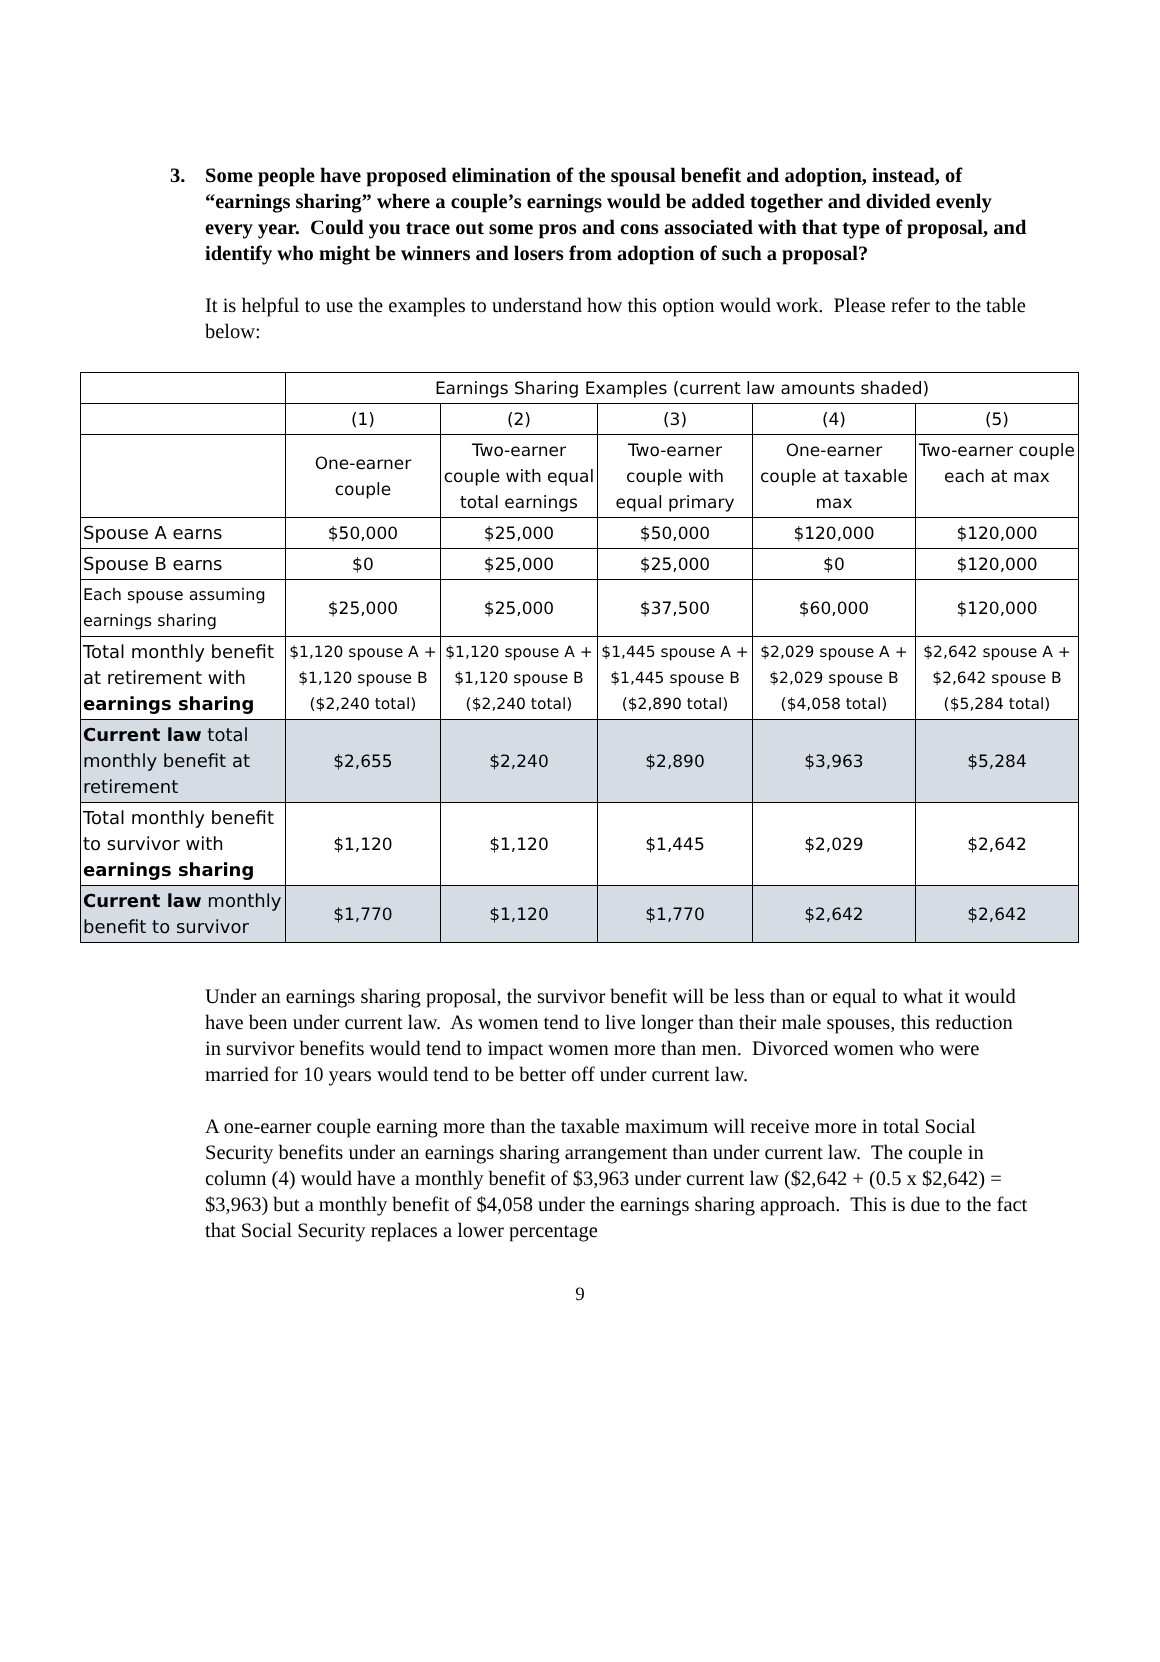3. Some people have proposed elimination of the spousal benefit and adoption, instead, of “earnings sharing” where a couple’s earnings would be added together and divided evenly every year. Could you trace out some pros and cons associated with that type of proposal, and identify who might be winners and losers from adoption of such a proposal?
It is helpful to use the examples to understand how this option would work. Please refer to the table below:
| | Earnings Sharing Examples (current law amounts shaded) | | | | |
| | (1) | (2) | (3) | (4) | (5) |
| | One-earner couple | Two-earner couple with equal total earnings | Two-earner couple with equal primary | One-earner couple at taxable max | Two-earner couple each at max |
| Spouse A earns | $50,000 | $25,000 | $50,000 | $120,000 | $120,000 |
| Spouse B earns | $0 | $25,000 | $25,000 | $0 | $120,000 |
| Each spouse assuming earnings sharing | $25,000 | $25,000 | $37,500 | $60,000 | $120,000 |
| Total monthly benefit at retirement with earnings sharing | $1,120 spouse A + $1,120 spouse B ($2,240 total) | $1,120 spouse A + $1,120 spouse B ($2,240 total) | $1,445 spouse A + $1,445 spouse B ($2,890 total) | $2,029 spouse A + $2,029 spouse B ($4,058 total) | $2,642 spouse A + $2,642 spouse B ($5,284 total) |
| Current law total monthly benefit at retirement | $2,655 | $2,240 | $2,890 | $3,963 | $5,284 |
| Total monthly benefit to survivor with earnings sharing | $1,120 | $1,120 | $1,445 | $2,029 | $2,642 |
| Current law monthly benefit to survivor | $1,770 | $1,120 | $1,770 | $2,642 | $2,642 |
Under an earnings sharing proposal, the survivor benefit will be less than or equal to what it would have been under current law. As women tend to live longer than their male spouses, this reduction in survivor benefits would tend to impact women more than men. Divorced women who were married for 10 years would tend to be better off under current law.
A one-earner couple earning more than the taxable maximum will receive more in total Social Security benefits under an earnings sharing arrangement than under current law. The couple in column (4) would have a monthly benefit of $3,963 under current law ($2,642 + (0.5 x $2,642) = $3,963) but a monthly benefit of $4,058 under the earnings sharing approach. This is due to the fact that Social Security replaces a lower percentage
9